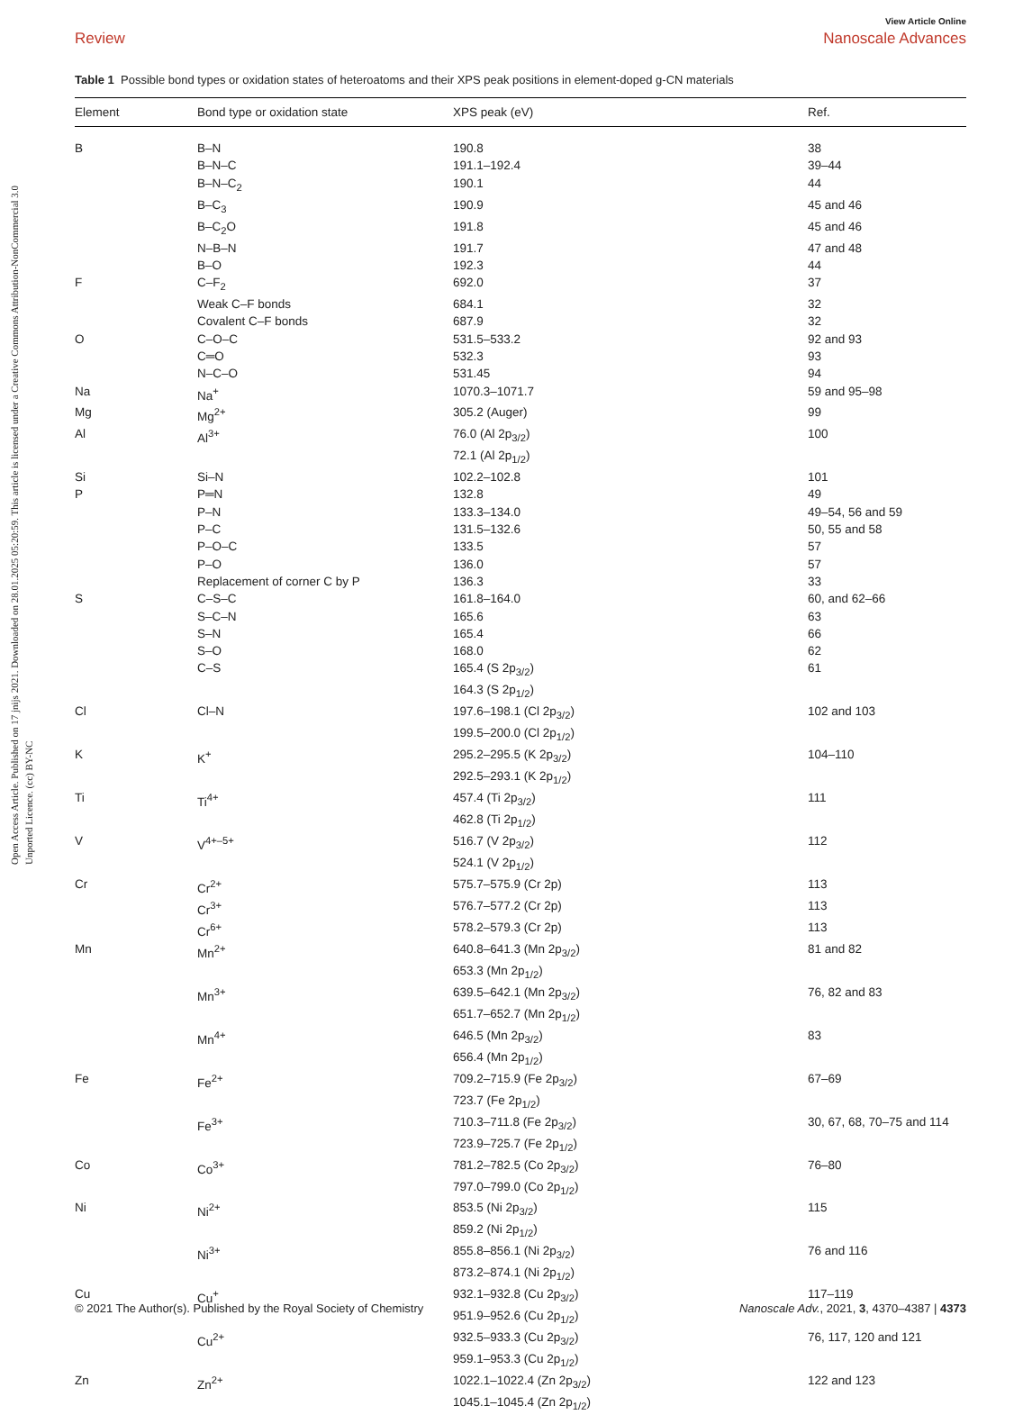Open Access Article. Published on 17 jnijs 2021. Downloaded on 28.01.2025 05:20:59. This article is licensed under a Creative Commons Attribution-NonCommercial 3.0 Unported Licence. (cc) BY-NC
View Article Online
Review Nanoscale Advances
Table 1 Possible bond types or oxidation states of heteroatoms and their XPS peak positions in element-doped g-CN materials
| Element | Bond type or oxidation state | XPS peak (eV) | Ref. |
| --- | --- | --- | --- |
| B | B–N | 190.8 | 38 |
| | B–N–C | 191.1–192.4 | 39–44 |
| | B–N–C<sub>2</sub> | 190.1 | 44 |
| | B–C<sub>3</sub> | 190.9 | 45 and 46 |
| | B–C<sub>2</sub>O | 191.8 | 45 and 46 |
| | N–B–N | 191.7 | 47 and 48 |
| | B–O | 192.3 | 44 |
| F | C–F<sub>2</sub> | 692.0 | 37 |
| | Weak C–F bonds | 684.1 | 32 |
| | Covalent C–F bonds | 687.9 | 32 |
| O | C–O–C | 531.5–533.2 | 92 and 93 |
| | C═O | 532.3 | 93 |
| | N–C–O | 531.45 | 94 |
| Na | Na<sup>+</sup> | 1070.3–1071.7 | 59 and 95–98 |
| Mg | Mg<sup>2+</sup> | 305.2 (Auger) | 99 |
| Al | Al<sup>3+</sup> | 76.0 (Al 2p<sub>3/2</sub>) 72.1 (Al 2p<sub>1/2</sub>) | 100 |
| Si | Si–N | 102.2–102.8 | 101 |
| P | P═N | 132.8 | 49 |
| | P–N | 133.3–134.0 | 49–54, 56 and 59 |
| | P–C | 131.5–132.6 | 50, 55 and 58 |
| | P–O–C | 133.5 | 57 |
| | P–O | 136.0 | 57 |
| | Replacement of corner C by P | 136.3 | 33 |
| S | C–S–C | 161.8–164.0 | 60, and 62–66 |
| | S–C–N | 165.6 | 63 |
| | S–N | 165.4 | 66 |
| | S–O | 168.0 | 62 |
| | C–S | 165.4 (S 2p<sub>3/2</sub>) 164.3 (S 2p<sub>1/2</sub>) | 61 |
| Cl | Cl–N | 197.6–198.1 (Cl 2p<sub>3/2</sub>) 199.5–200.0 (Cl 2p<sub>1/2</sub>) | 102 and 103 |
| K | K<sup>+</sup> | 295.2–295.5 (K 2p<sub>3/2</sub>) 292.5–293.1 (K 2p<sub>1/2</sub>) | 104–110 |
| Ti | Ti<sup>4+</sup> | 457.4 (Ti 2p<sub>3/2</sub>) 462.8 (Ti 2p<sub>1/2</sub>) | 111 |
| V | V<sup>4+–5+</sup> | 516.7 (V 2p<sub>3/2</sub>) 524.1 (V 2p<sub>1/2</sub>) | 112 |
| Cr | Cr<sup>2+</sup> | 575.7–575.9 (Cr 2p) | 113 |
| | Cr<sup>3+</sup> | 576.7–577.2 (Cr 2p) | 113 |
| | Cr<sup>6+</sup> | 578.2–579.3 (Cr 2p) | 113 |
| Mn | Mn<sup>2+</sup> | 640.8–641.3 (Mn 2p<sub>3/2</sub>) 653.3 (Mn 2p<sub>1/2</sub>) | 81 and 82 |
| | Mn<sup>3+</sup> | 639.5–642.1 (Mn 2p<sub>3/2</sub>) 651.7–652.7 (Mn 2p<sub>1/2</sub>) | 76, 82 and 83 |
| | Mn<sup>4+</sup> | 646.5 (Mn 2p<sub>3/2</sub>) 656.4 (Mn 2p<sub>1/2</sub>) | 83 |
| Fe | Fe<sup>2+</sup> | 709.2–715.9 (Fe 2p<sub>3/2</sub>) 723.7 (Fe 2p<sub>1/2</sub>) | 67–69 |
| | Fe<sup>3+</sup> | 710.3–711.8 (Fe 2p<sub>3/2</sub>) 723.9–725.7 (Fe 2p<sub>1/2</sub>) | 30, 67, 68, 70–75 and 114 |
| Co | Co<sup>3+</sup> | 781.2–782.5 (Co 2p<sub>3/2</sub>) 797.0–799.0 (Co 2p<sub>1/2</sub>) | 76–80 |
| Ni | Ni<sup>2+</sup> | 853.5 (Ni 2p<sub>3/2</sub>) 859.2 (Ni 2p<sub>1/2</sub>) | 115 |
| | Ni<sup>3+</sup> | 855.8–856.1 (Ni 2p<sub>3/2</sub>) 873.2–874.1 (Ni 2p<sub>1/2</sub>) | 76 and 116 |
| Cu | Cu<sup>+</sup> | 932.1–932.8 (Cu 2p<sub>3/2</sub>) 951.9–952.6 (Cu 2p<sub>1/2</sub>) | 117–119 |
| | Cu<sup>2+</sup> | 932.5–933.3 (Cu 2p<sub>3/2</sub>) 959.1–953.3 (Cu 2p<sub>1/2</sub>) | 76, 117, 120 and 121 |
| Zn | Zn<sup>2+</sup> | 1022.1–1022.4 (Zn 2p<sub>3/2</sub>) 1045.1–1045.4 (Zn 2p<sub>1/2</sub>) | 122 and 123 |
© 2021 The Author(s). Published by the Royal Society of Chemistry Nanoscale Adv., 2021, 3, 4370–4387 | 4373